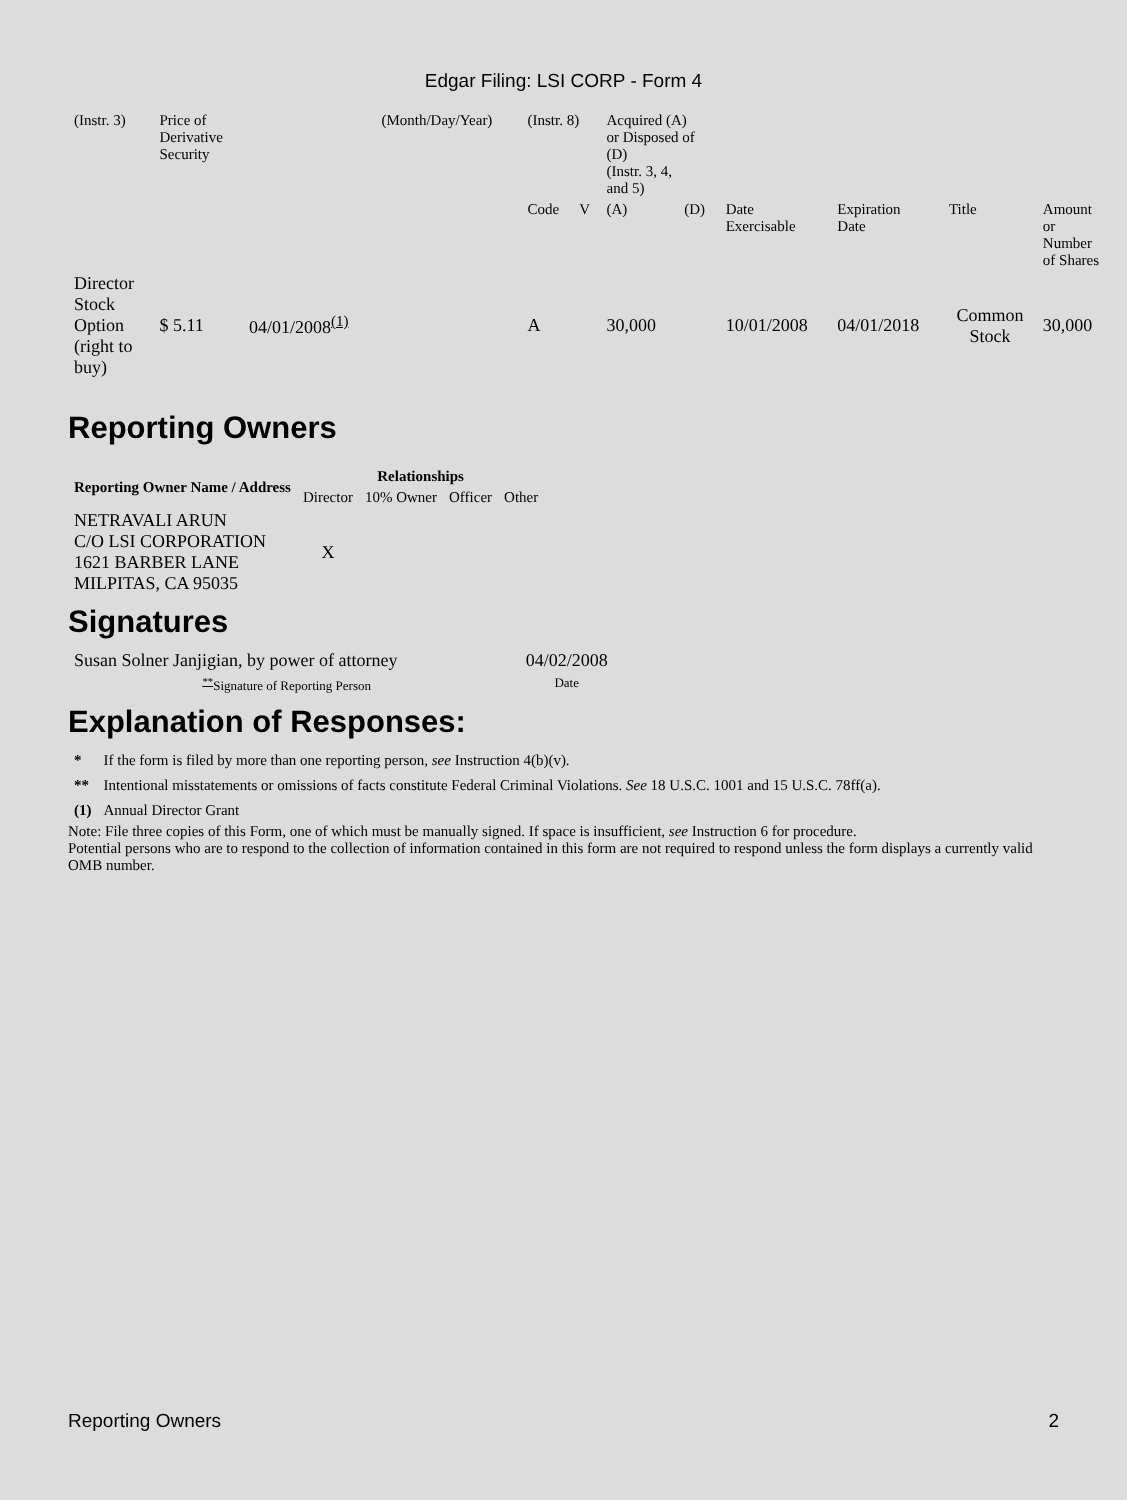Edgar Filing: LSI CORP - Form 4
| (Instr. 3) | Price of Derivative Security | | (Month/Day/Year) | (Instr. 8) | | Acquired (A) or Disposed of (D) (Instr. 3, 4, and 5) | | | | | |
| | | | | Code | V | (A) | (D) | Date Exercisable | Expiration Date | Title | Amount or Number of Shares |
| Director Stock Option (right to buy) | $ 5.11 | 04/01/2008<sup>(1)</sup> | | A | | 30,000 | | 10/01/2008 | 04/01/2018 | Common Stock | 30,000 |
Reporting Owners
| Reporting Owner Name / Address | Relationships | | | |
| --- | --- | --- | --- | --- |
| | Director | 10% Owner | Officer | Other |
| NETRAVALI ARUN C/O LSI CORPORATION 1621 BARBER LANE MILPITAS, CA 95035 | X | | | |
Signatures
| Susan Solner Janjigian, by power of attorney | 04/02/2008 |
| <sup>**</sup> Signature of Reporting Person | Date |
Explanation of Responses:
| * | If the form is filed by more than one reporting person, see Instruction 4(b)(v). |
| ** | Intentional misstatements or omissions of facts constitute Federal Criminal Violations. See 18 U.S.C. 1001 and 15 U.S.C. 78ff(a). |
| (1) | Annual Director Grant |
Note: File three copies of this Form, one of which must be manually signed. If space is insufficient, see Instruction 6 for procedure.
Potential persons who are to respond to the collection of information contained in this form are not required to respond unless the form displays a currently valid OMB number.
Reporting Owners 2